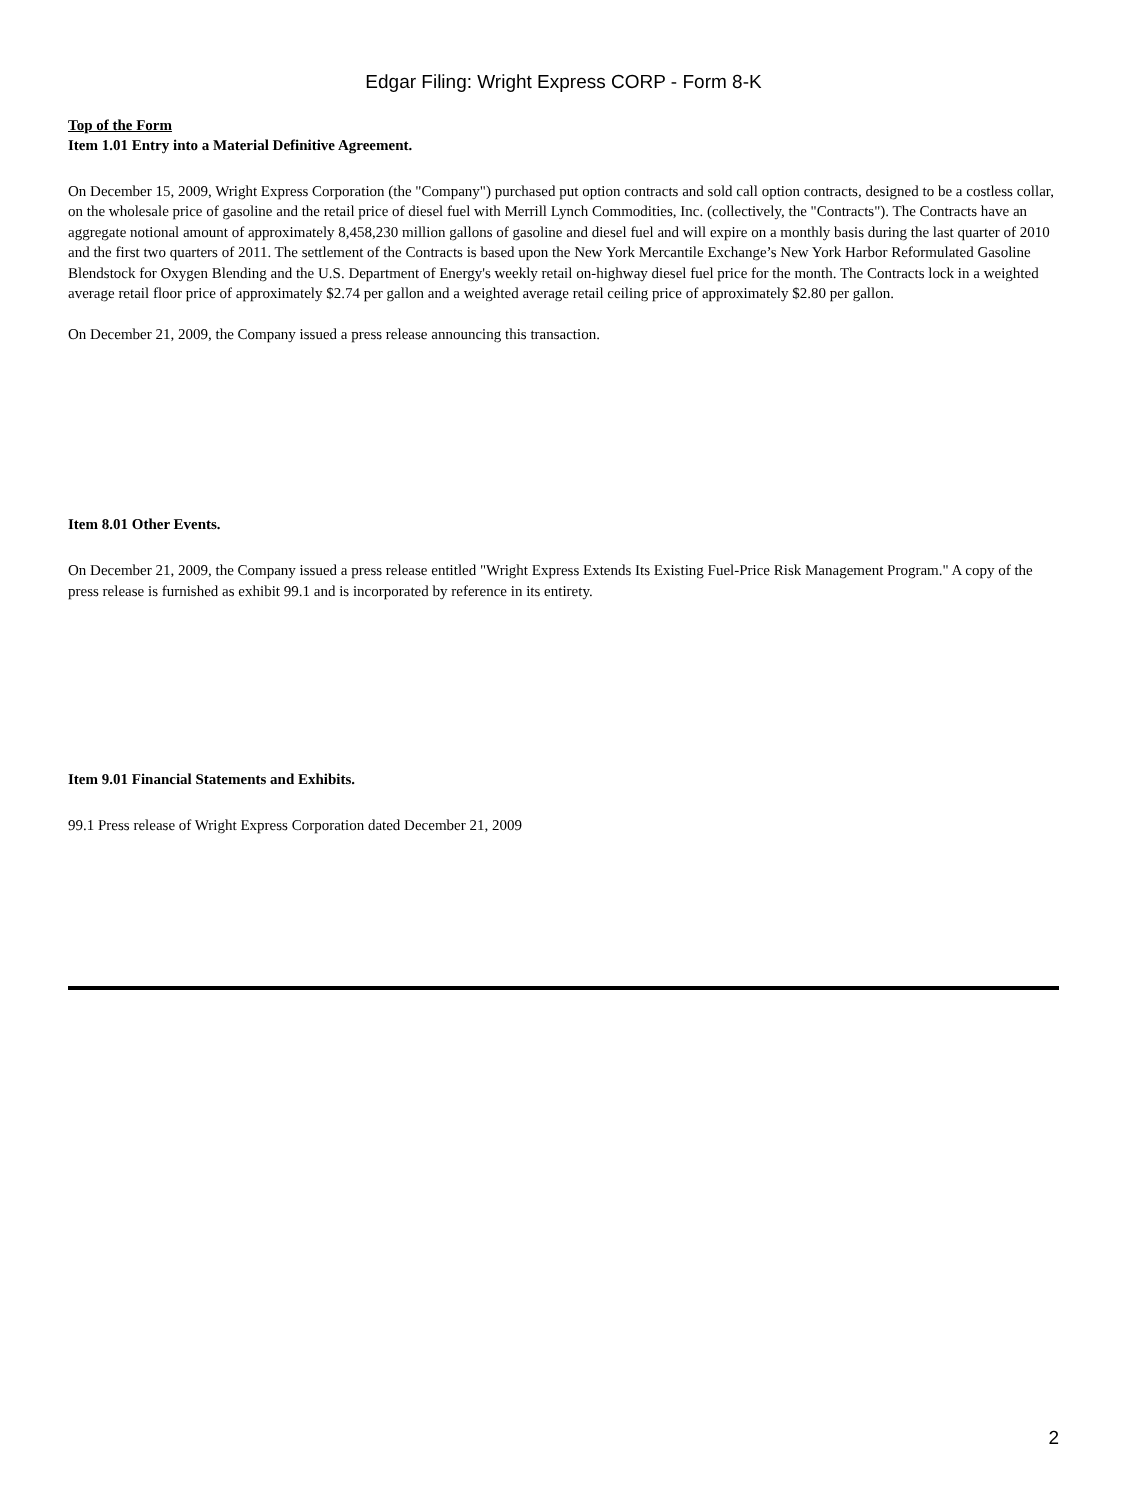Edgar Filing: Wright Express CORP - Form 8-K
Top of the Form
Item 1.01 Entry into a Material Definitive Agreement.
On December 15, 2009, Wright Express Corporation (the "Company") purchased put option contracts and sold call option contracts, designed to be a costless collar, on the wholesale price of gasoline and the retail price of diesel fuel with Merrill Lynch Commodities, Inc. (collectively, the "Contracts"). The Contracts have an aggregate notional amount of approximately 8,458,230 million gallons of gasoline and diesel fuel and will expire on a monthly basis during the last quarter of 2010 and the first two quarters of 2011. The settlement of the Contracts is based upon the New York Mercantile Exchange’s New York Harbor Reformulated Gasoline Blendstock for Oxygen Blending and the U.S. Department of Energy's weekly retail on-highway diesel fuel price for the month. The Contracts lock in a weighted average retail floor price of approximately $2.74 per gallon and a weighted average retail ceiling price of approximately $2.80 per gallon.
On December 21, 2009, the Company issued a press release announcing this transaction.
Item 8.01 Other Events.
On December 21, 2009, the Company issued a press release entitled "Wright Express Extends Its Existing Fuel-Price Risk Management Program." A copy of the press release is furnished as exhibit 99.1 and is incorporated by reference in its entirety.
Item 9.01 Financial Statements and Exhibits.
99.1 Press release of Wright Express Corporation dated December 21, 2009
2